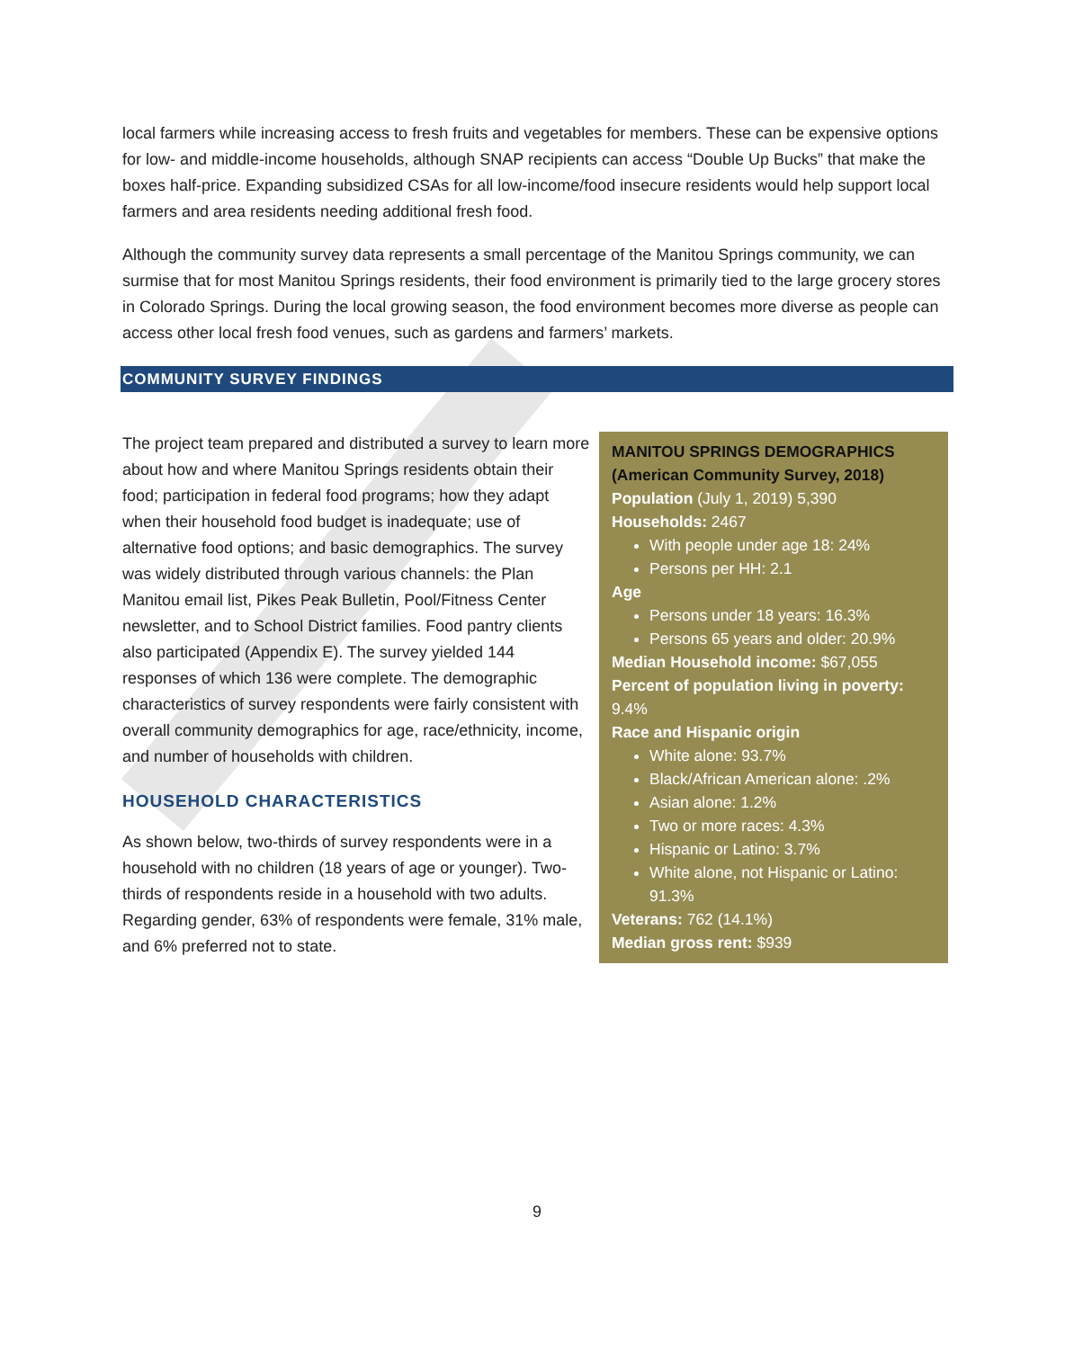local farmers while increasing access to fresh fruits and vegetables for members. These can be expensive options for low- and middle-income households, although SNAP recipients can access “Double Up Bucks” that make the boxes half-price. Expanding subsidized CSAs for all low-income/food insecure residents would help support local farmers and area residents needing additional fresh food.
Although the community survey data represents a small percentage of the Manitou Springs community, we can surmise that for most Manitou Springs residents, their food environment is primarily tied to the large grocery stores in Colorado Springs. During the local growing season, the food environment becomes more diverse as people can access other local fresh food venues, such as gardens and farmers’ markets.
COMMUNITY SURVEY FINDINGS
The project team prepared and distributed a survey to learn more about how and where Manitou Springs residents obtain their food; participation in federal food programs; how they adapt when their household food budget is inadequate; use of alternative food options; and basic demographics. The survey was widely distributed through various channels: the Plan Manitou email list, Pikes Peak Bulletin, Pool/Fitness Center newsletter, and to School District families. Food pantry clients also participated (Appendix E). The survey yielded 144 responses of which 136 were complete. The demographic characteristics of survey respondents were fairly consistent with overall community demographics for age, race/ethnicity, income, and number of households with children.
HOUSEHOLD CHARACTERISTICS
As shown below, two-thirds of survey respondents were in a household with no children (18 years of age or younger). Two-thirds of respondents reside in a household with two adults. Regarding gender, 63% of respondents were female, 31% male, and 6% preferred not to state.
MANITOU SPRINGS DEMOGRAPHICS
(American Community Survey, 2018)
Population (July 1, 2019) 5,390
Households: 2467
With people under age 18: 24%
Persons per HH: 2.1
Age
Persons under 18 years: 16.3%
Persons 65 years and older: 20.9%
Median Household income: $67,055
Percent of population living in poverty: 9.4%
Race and Hispanic origin
White alone: 93.7%
Black/African American alone: .2%
Asian alone: 1.2%
Two or more races: 4.3%
Hispanic or Latino: 3.7%
White alone, not Hispanic or Latino: 91.3%
Veterans: 762 (14.1%)
Median gross rent: $939
9